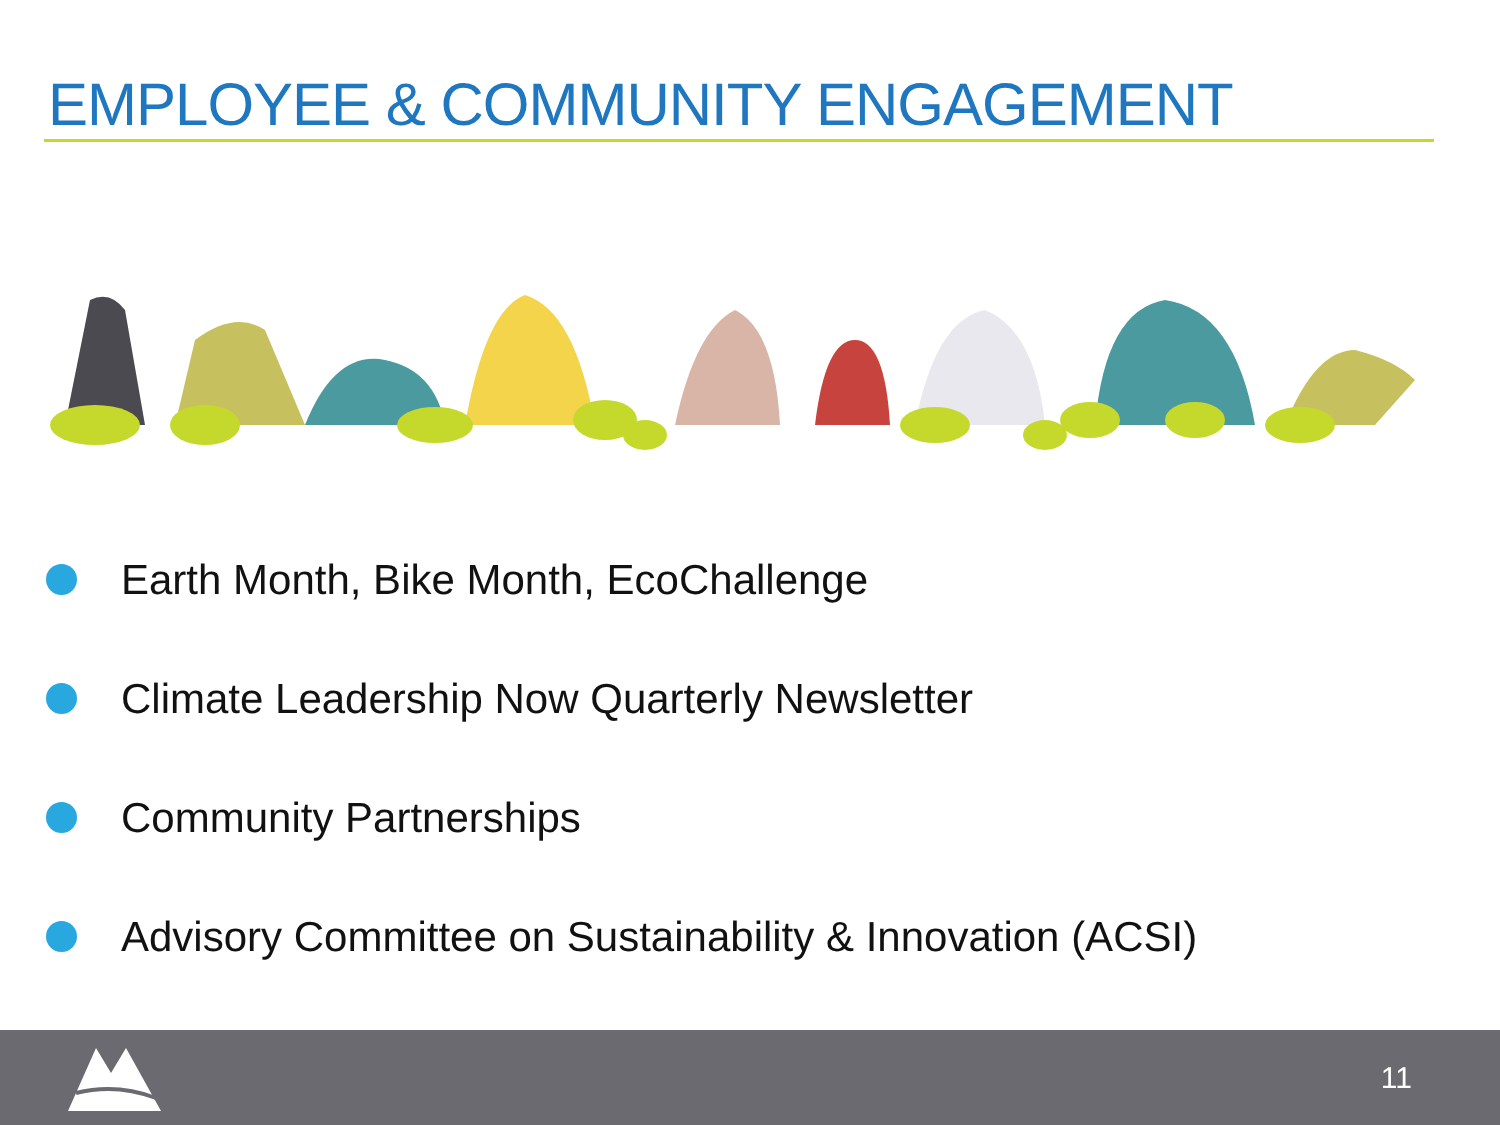EMPLOYEE & COMMUNITY ENGAGEMENT
Earth Month, Bike Month, EcoChallenge
Climate Leadership Now Quarterly Newsletter
Community Partnerships
Advisory Committee on Sustainability & Innovation (ACSI)
11